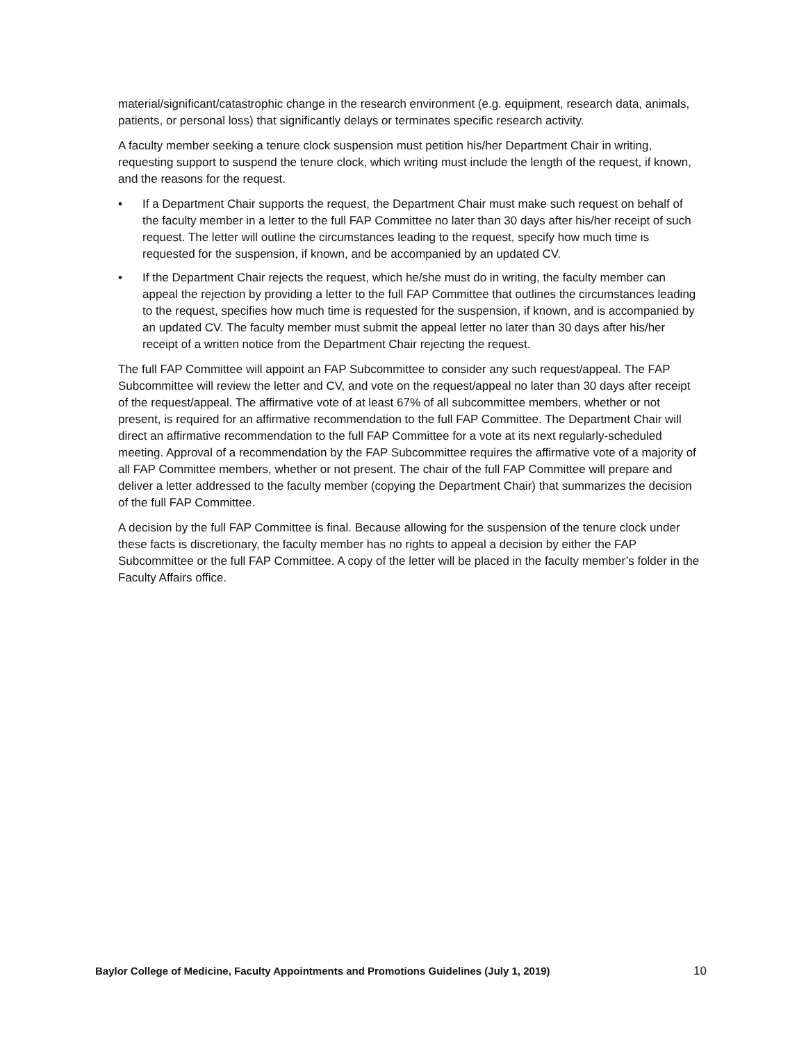material/significant/catastrophic change in the research environment (e.g. equipment, research data, animals, patients, or personal loss) that significantly delays or terminates specific research activity.
A faculty member seeking a tenure clock suspension must petition his/her Department Chair in writing, requesting support to suspend the tenure clock, which writing must include the length of the request, if known, and the reasons for the request.
• If a Department Chair supports the request, the Department Chair must make such request on behalf of the faculty member in a letter to the full FAP Committee no later than 30 days after his/her receipt of such request. The letter will outline the circumstances leading to the request, specify how much time is requested for the suspension, if known, and be accompanied by an updated CV.
• If the Department Chair rejects the request, which he/she must do in writing, the faculty member can appeal the rejection by providing a letter to the full FAP Committee that outlines the circumstances leading to the request, specifies how much time is requested for the suspension, if known, and is accompanied by an updated CV. The faculty member must submit the appeal letter no later than 30 days after his/her receipt of a written notice from the Department Chair rejecting the request.
The full FAP Committee will appoint an FAP Subcommittee to consider any such request/appeal. The FAP Subcommittee will review the letter and CV, and vote on the request/appeal no later than 30 days after receipt of the request/appeal. The affirmative vote of at least 67% of all subcommittee members, whether or not present, is required for an affirmative recommendation to the full FAP Committee. The Department Chair will direct an affirmative recommendation to the full FAP Committee for a vote at its next regularly-scheduled meeting. Approval of a recommendation by the FAP Subcommittee requires the affirmative vote of a majority of all FAP Committee members, whether or not present. The chair of the full FAP Committee will prepare and deliver a letter addressed to the faculty member (copying the Department Chair) that summarizes the decision of the full FAP Committee.
A decision by the full FAP Committee is final. Because allowing for the suspension of the tenure clock under these facts is discretionary, the faculty member has no rights to appeal a decision by either the FAP Subcommittee or the full FAP Committee. A copy of the letter will be placed in the faculty member’s folder in the Faculty Affairs office.
Baylor College of Medicine, Faculty Appointments and Promotions Guidelines (July 1, 2019) 10